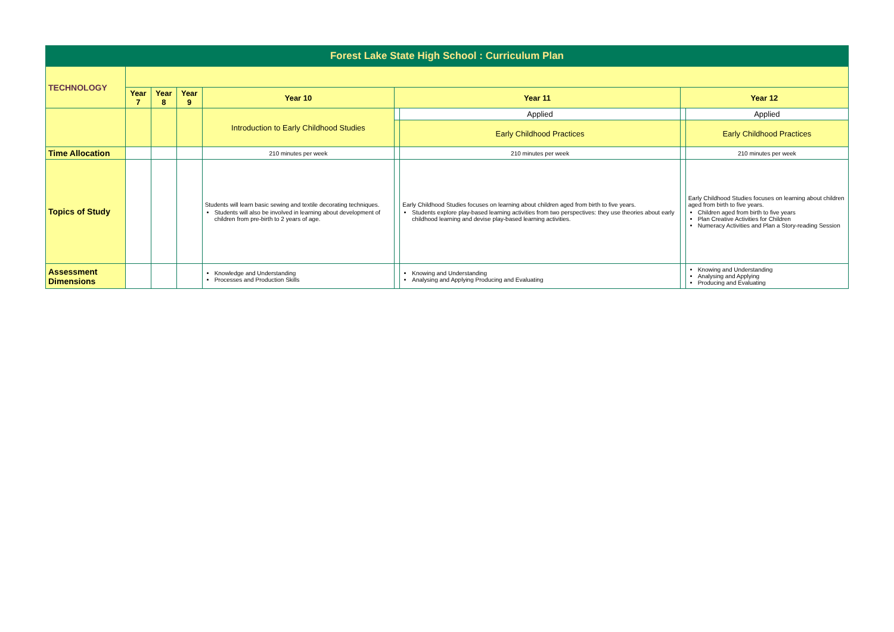| Forest Lake State High School : Curriculum Plan | | | | | | | | |
| TECHNOLOGY | | | | | | | | |
| | Year 7 | Year 8 | Year 9 | Year 10 | Year 11 | | Year 12 | |
| | | | | Introduction to Early Childhood Studies | | Applied | | Applied |
| | | | | | | Early Childhood Practices | | Early Childhood Practices |
| Time Allocation | | | | 210 minutes per week | | 210 minutes per week | | 210 minutes per week |
| Topics of Study | | | | Students will learn basic sewing and textile decorating techniques. Students will also be involved in learning about development of children from pre-birth to 2 years of age. | | Early Childhood Studies focuses on learning about children aged from birth to five years. Students explore play-based learning activities from two perspectives: they use theories about early childhood learning and devise play-based learning activities. | | Early Childhood Studies focuses on learning about children aged from birth to five years. Children aged from birth to five years Plan Creative Activities for Children Numeracy Activities and Plan a Story-reading Session |
| Assessment Dimensions | | | | Knowledge and Understanding Processes and Production Skills | | Knowing and Understanding Analysing and Applying Producing and Evaluating | | Knowing and Understanding Analysing and Applying Producing and Evaluating |